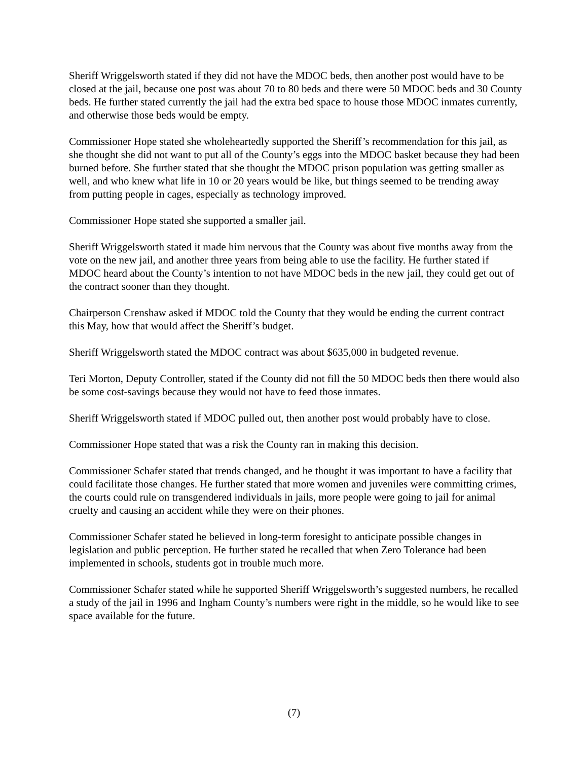Sheriff Wriggelsworth stated if they did not have the MDOC beds, then another post would have to be closed at the jail, because one post was about 70 to 80 beds and there were 50 MDOC beds and 30 County beds. He further stated currently the jail had the extra bed space to house those MDOC inmates currently, and otherwise those beds would be empty.
Commissioner Hope stated she wholeheartedly supported the Sheriff’s recommendation for this jail, as she thought she did not want to put all of the County’s eggs into the MDOC basket because they had been burned before. She further stated that she thought the MDOC prison population was getting smaller as well, and who knew what life in 10 or 20 years would be like, but things seemed to be trending away from putting people in cages, especially as technology improved.
Commissioner Hope stated she supported a smaller jail.
Sheriff Wriggelsworth stated it made him nervous that the County was about five months away from the vote on the new jail, and another three years from being able to use the facility. He further stated if MDOC heard about the County’s intention to not have MDOC beds in the new jail, they could get out of the contract sooner than they thought.
Chairperson Crenshaw asked if MDOC told the County that they would be ending the current contract this May, how that would affect the Sheriff’s budget.
Sheriff Wriggelsworth stated the MDOC contract was about $635,000 in budgeted revenue.
Teri Morton, Deputy Controller, stated if the County did not fill the 50 MDOC beds then there would also be some cost-savings because they would not have to feed those inmates.
Sheriff Wriggelsworth stated if MDOC pulled out, then another post would probably have to close.
Commissioner Hope stated that was a risk the County ran in making this decision.
Commissioner Schafer stated that trends changed, and he thought it was important to have a facility that could facilitate those changes. He further stated that more women and juveniles were committing crimes, the courts could rule on transgendered individuals in jails, more people were going to jail for animal cruelty and causing an accident while they were on their phones.
Commissioner Schafer stated he believed in long-term foresight to anticipate possible changes in legislation and public perception. He further stated he recalled that when Zero Tolerance had been implemented in schools, students got in trouble much more.
Commissioner Schafer stated while he supported Sheriff Wriggelsworth’s suggested numbers, he recalled a study of the jail in 1996 and Ingham County’s numbers were right in the middle, so he would like to see space available for the future.
(7)